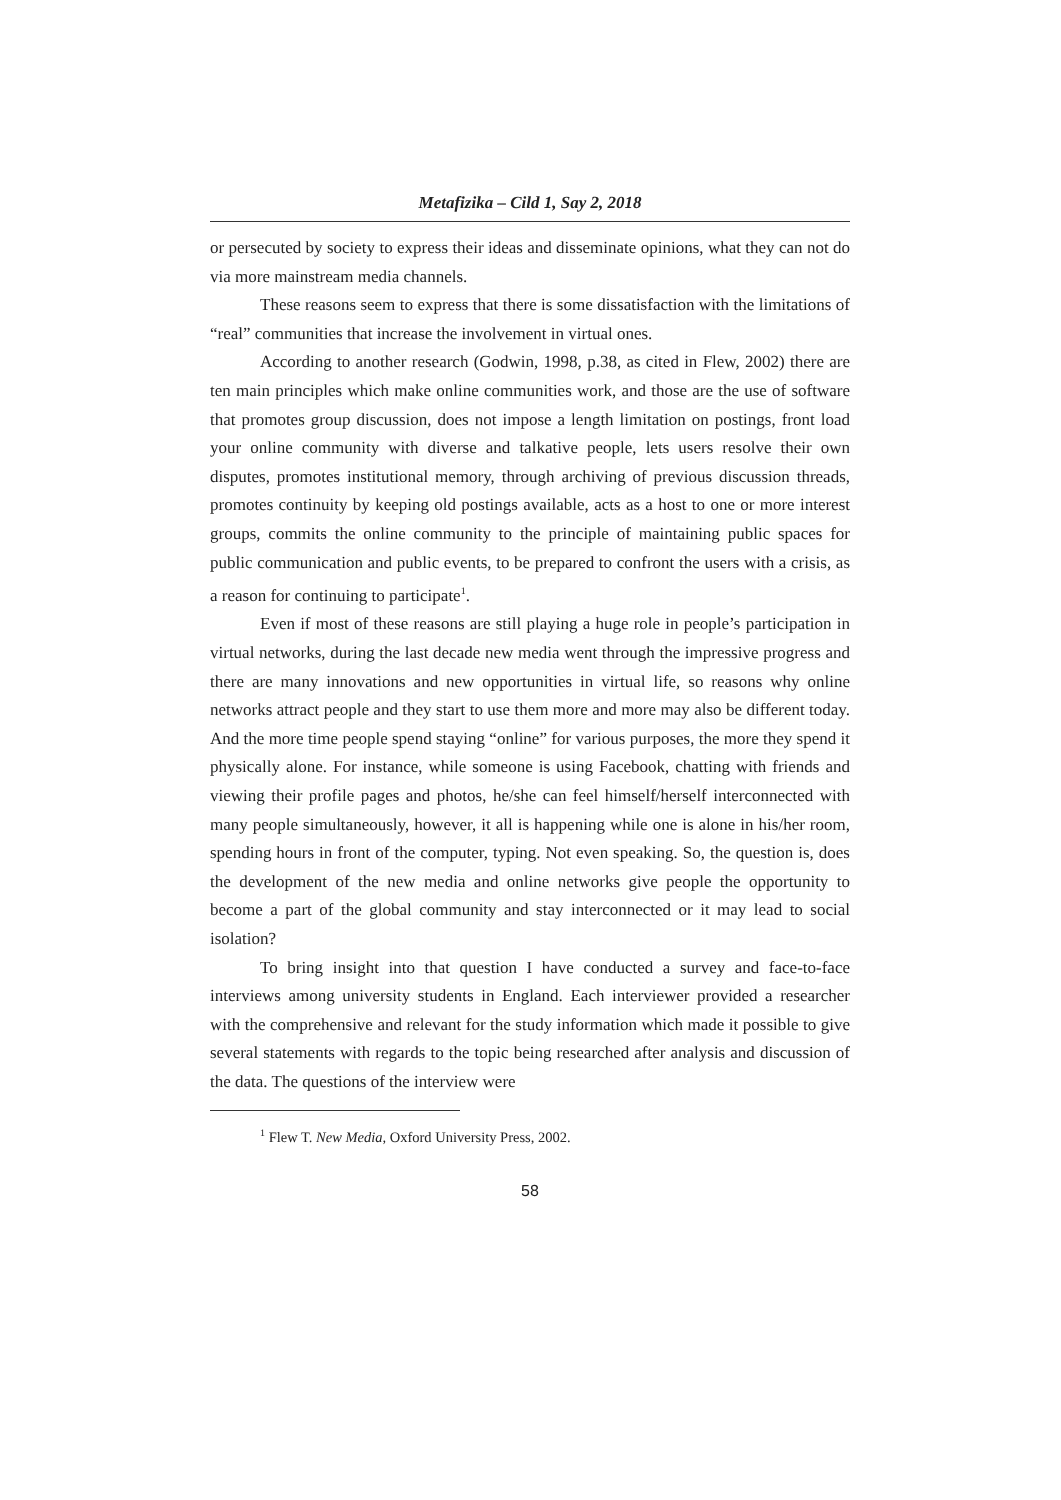Metafizika – Cild 1, Say 2, 2018
or persecuted by society to express their ideas and disseminate opinions, what they can not do via more mainstream media channels.
These reasons seem to express that there is some dissatisfaction with the limitations of “real” communities that increase the involvement in virtual ones.
According to another research (Godwin, 1998, p.38, as cited in Flew, 2002) there are ten main principles which make online communities work, and those are the use of software that promotes group discussion, does not impose a length limitation on postings, front load your online community with diverse and talkative people, lets users resolve their own disputes, promotes institutional memory, through archiving of previous discussion threads, promotes continuity by keeping old postings available, acts as a host to one or more interest groups, commits the online community to the principle of maintaining public spaces for public communication and public events, to be prepared to confront the users with a crisis, as a reason for continuing to participate<sup>1</sup>.
Even if most of these reasons are still playing a huge role in people’s participation in virtual networks, during the last decade new media went through the impressive progress and there are many innovations and new opportunities in virtual life, so reasons why online networks attract people and they start to use them more and more may also be different today. And the more time people spend staying “online” for various purposes, the more they spend it physically alone. For instance, while someone is using Facebook, chatting with friends and viewing their profile pages and photos, he/she can feel himself/herself interconnected with many people simultaneously, however, it all is happening while one is alone in his/her room, spending hours in front of the computer, typing. Not even speaking. So, the question is, does the development of the new media and online networks give people the opportunity to become a part of the global community and stay interconnected or it may lead to social isolation?
To bring insight into that question I have conducted a survey and face-to-face interviews among university students in England. Each interviewer provided a researcher with the comprehensive and relevant for the study information which made it possible to give several statements with regards to the topic being researched after analysis and discussion of the data. The questions of the interview were
<sup>1</sup> Flew T. New Media, Oxford University Press, 2002.
58